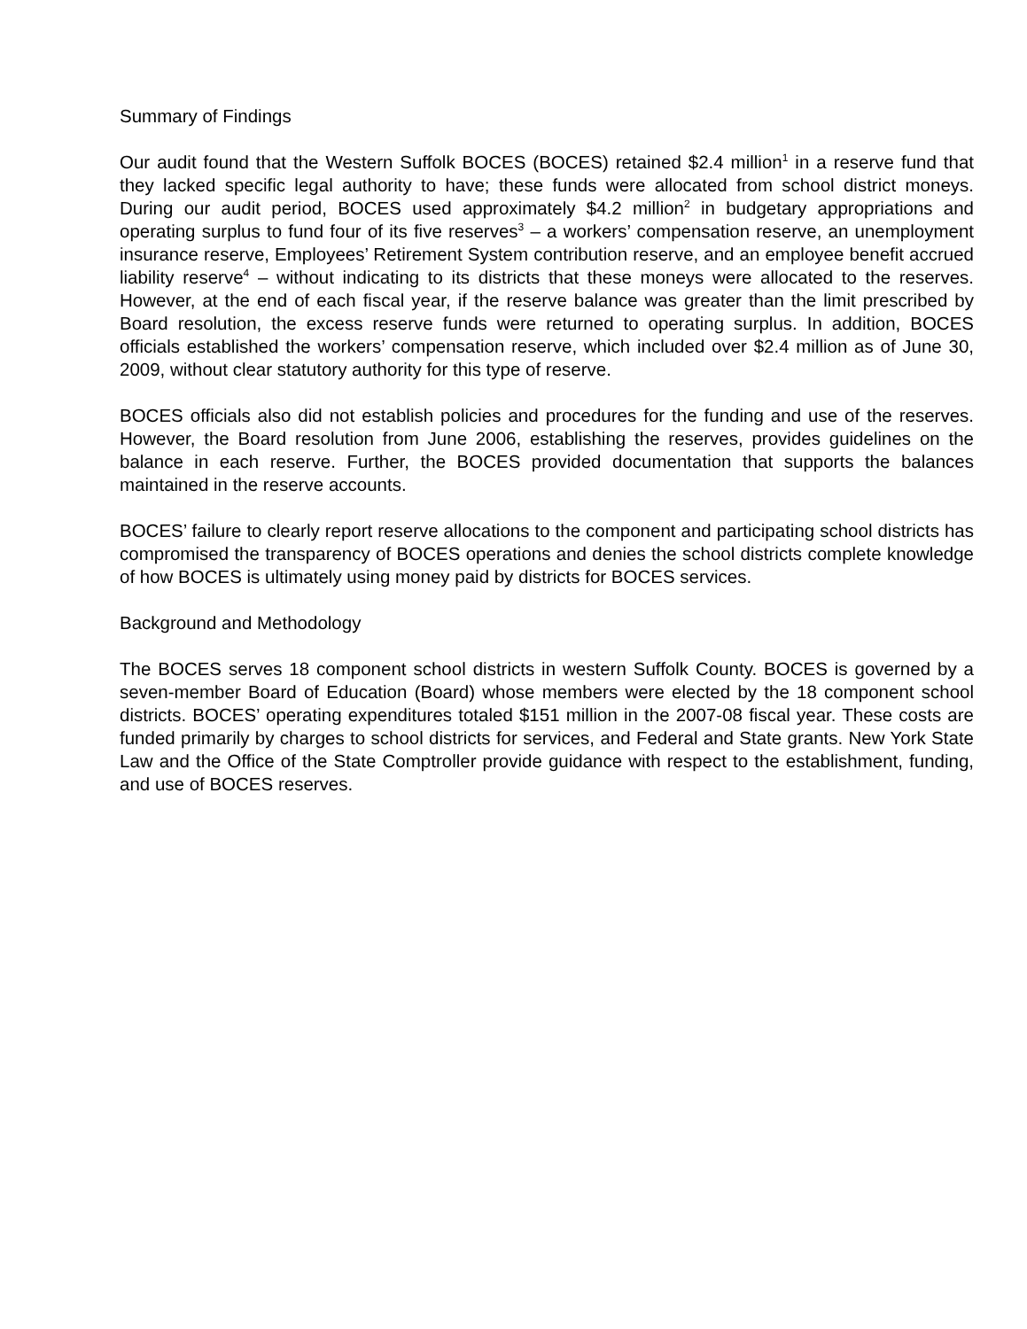Summary of Findings
Our audit found that the Western Suffolk BOCES (BOCES) retained $2.4 million<sup>1</sup> in a reserve fund that they lacked specific legal authority to have; these funds were allocated from school district moneys. During our audit period, BOCES used approximately $4.2 million<sup>2</sup> in budgetary appropriations and operating surplus to fund four of its five reserves<sup>3</sup> – a workers’ compensation reserve, an unemployment insurance reserve, Employees’ Retirement System contribution reserve, and an employee benefit accrued liability reserve<sup>4</sup> – without indicating to its districts that these moneys were allocated to the reserves. However, at the end of each fiscal year, if the reserve balance was greater than the limit prescribed by Board resolution, the excess reserve funds were returned to operating surplus. In addition, BOCES officials established the workers’ compensation reserve, which included over $2.4 million as of June 30, 2009, without clear statutory authority for this type of reserve.
BOCES officials also did not establish policies and procedures for the funding and use of the reserves. However, the Board resolution from June 2006, establishing the reserves, provides guidelines on the balance in each reserve. Further, the BOCES provided documentation that supports the balances maintained in the reserve accounts.
BOCES’ failure to clearly report reserve allocations to the component and participating school districts has compromised the transparency of BOCES operations and denies the school districts complete knowledge of how BOCES is ultimately using money paid by districts for BOCES services.
Background and Methodology
The BOCES serves 18 component school districts in western Suffolk County. BOCES is governed by a seven-member Board of Education (Board) whose members were elected by the 18 component school districts. BOCES’ operating expenditures totaled $151 million in the 2007-08 fiscal year. These costs are funded primarily by charges to school districts for services, and Federal and State grants. New York State Law and the Office of the State Comptroller provide guidance with respect to the establishment, funding, and use of BOCES reserves.